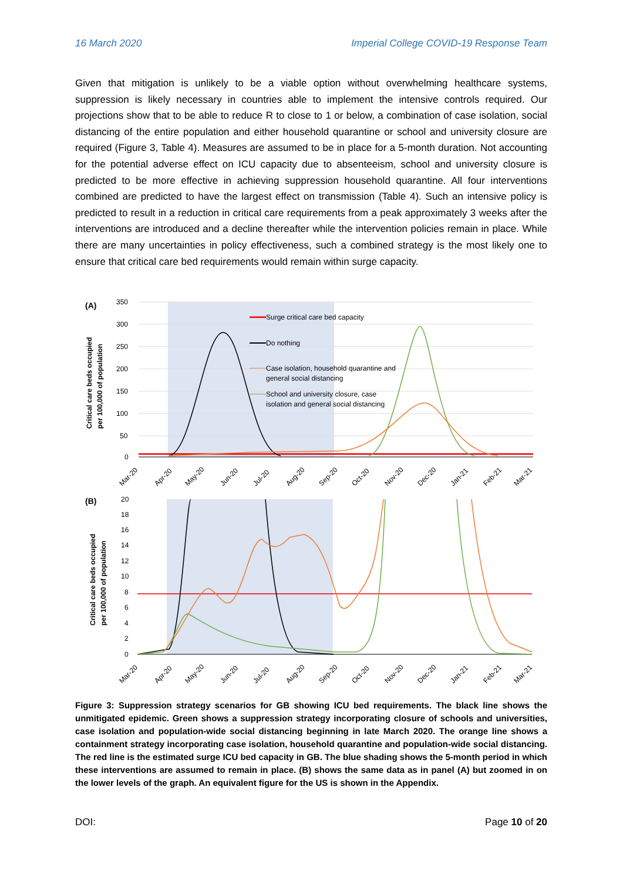16 March 2020 Imperial College COVID-19 Response Team
Given that mitigation is unlikely to be a viable option without overwhelming healthcare systems, suppression is likely necessary in countries able to implement the intensive controls required. Our projections show that to be able to reduce R to close to 1 or below, a combination of case isolation, social distancing of the entire population and either household quarantine or school and university closure are required (Figure 3, Table 4). Measures are assumed to be in place for a 5-month duration. Not accounting for the potential adverse effect on ICU capacity due to absenteeism, school and university closure is predicted to be more effective in achieving suppression household quarantine. All four interventions combined are predicted to have the largest effect on transmission (Table 4). Such an intensive policy is predicted to result in a reduction in critical care requirements from a peak approximately 3 weeks after the interventions are introduced and a decline thereafter while the intervention policies remain in place. While there are many uncertainties in policy effectiveness, such a combined strategy is the most likely one to ensure that critical care bed requirements would remain within surge capacity.
(A)
350
300
250
200
150
100
50
0
Critical care beds occupied
per 100,000 of population
Surge critical care bed capacity
Do nothing
Case isolation, household quarantine and
general social distancing
School and university closure, case
isolation and general social distancing
Mar-20
Apr-20
May-20
Jun-20
Jul-20
Aug-20
Sep-20
Oct-20
Nov-20
Dec-20
Jan-21
Feb-21
Mar-21
(B)
20
18
16
14
12
10
8
6
4
2
0
Critical care beds occupied
per 100,000 of population
Mar-20
Apr-20
May-20
Jun-20
Jul-20
Aug-20
Sep-20
Oct-20
Nov-20
Dec-20
Jan-21
Feb-21
Mar-21
Figure 3: Suppression strategy scenarios for GB showing ICU bed requirements. The black line shows the unmitigated epidemic. Green shows a suppression strategy incorporating closure of schools and universities, case isolation and population-wide social distancing beginning in late March 2020. The orange line shows a containment strategy incorporating case isolation, household quarantine and population-wide social distancing. The red line is the estimated surge ICU bed capacity in GB. The blue shading shows the 5-month period in which these interventions are assumed to remain in place. (B) shows the same data as in panel (A) but zoomed in on the lower levels of the graph. An equivalent figure for the US is shown in the Appendix.
DOI: Page 10 of 20